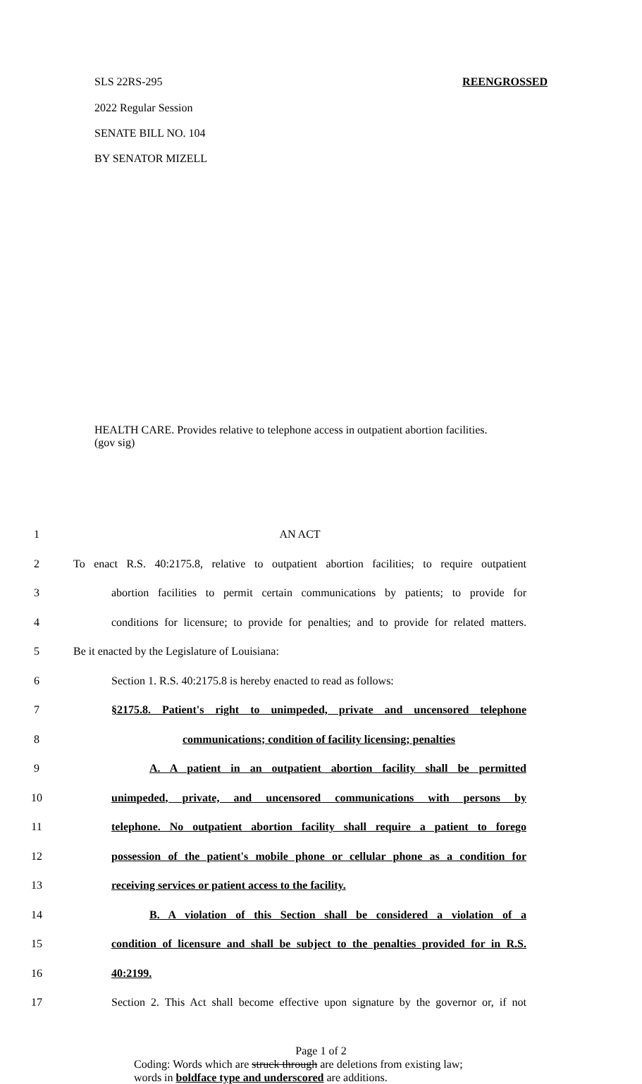SLS 22RS-295 REENGROSSED
2022 Regular Session
SENATE BILL NO. 104
BY SENATOR MIZELL
HEALTH CARE. Provides relative to telephone access in outpatient abortion facilities.
(gov sig)
1 AN ACT
2 To enact R.S. 40:2175.8, relative to outpatient abortion facilities; to require outpatient
3 abortion facilities to permit certain communications by patients; to provide for
4 conditions for licensure; to provide for penalties; and to provide for related matters.
5 Be it enacted by the Legislature of Louisiana:
6 Section 1. R.S. 40:2175.8 is hereby enacted to read as follows:
7 §2175.8. Patient's right to unimpeded, private and uncensored telephone
8 communications; condition of facility licensing; penalties
9 A. A patient in an outpatient abortion facility shall be permitted
10 unimpeded, private, and uncensored communications with persons by
11 telephone. No outpatient abortion facility shall require a patient to forego
12 possession of the patient's mobile phone or cellular phone as a condition for
13 receiving services or patient access to the facility.
14 B. A violation of this Section shall be considered a violation of a
15 condition of licensure and shall be subject to the penalties provided for in R.S.
16 40:2199.
17 Section 2. This Act shall become effective upon signature by the governor or, if not
Page 1 of 2
Coding: Words which are struck through are deletions from existing law;
words in boldface type and underscored are additions.